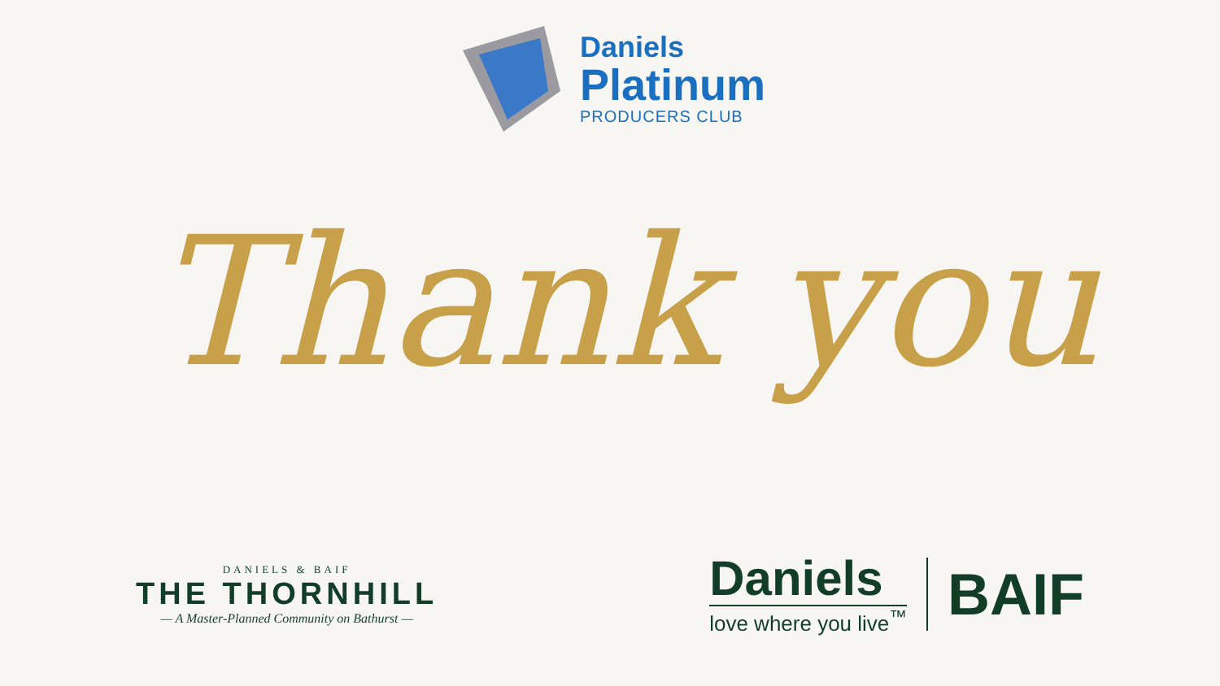Daniels
Platinum
PRODUCERS CLUB
Thank you
DANIELS & BAIF
THE THORNHILL
— A Master-Planned Community on Bathurst —
Daniels
love where you live<sup>™</sup>
BAIF